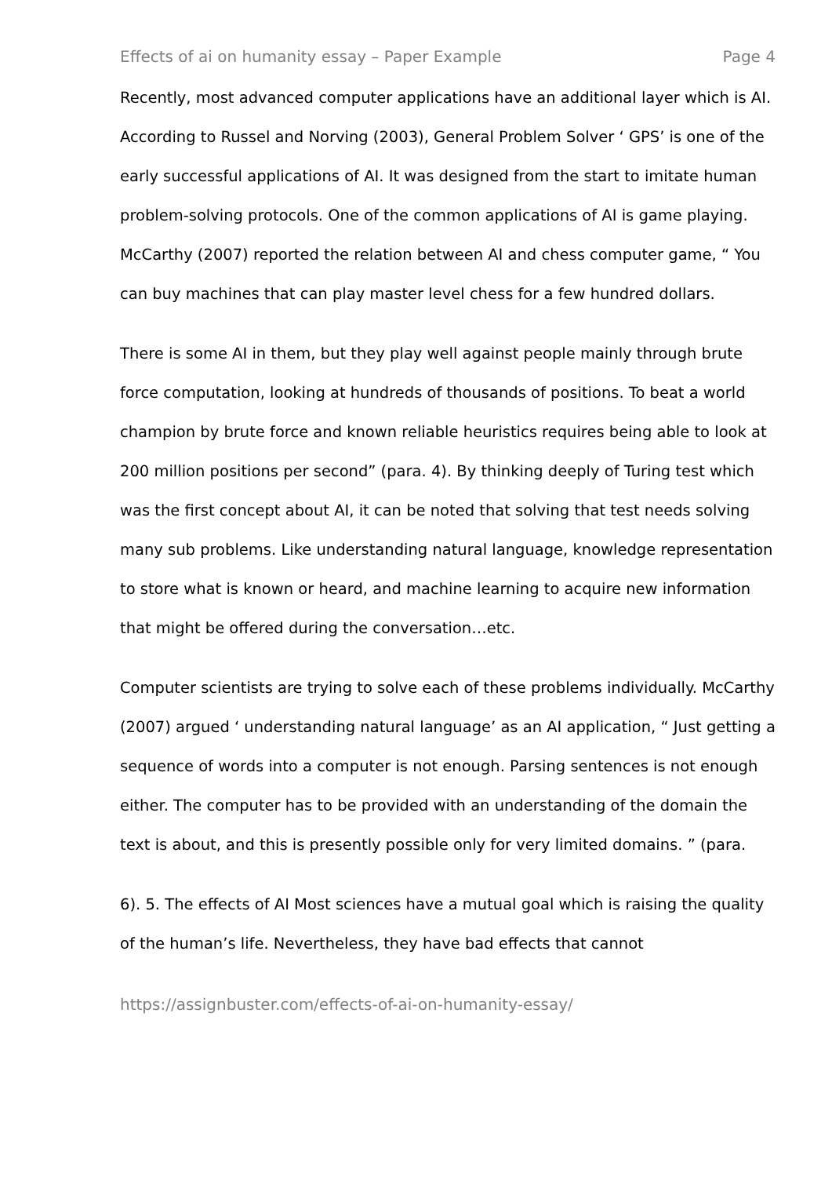Effects of ai on humanity essay – Paper Example Page 4
Recently, most advanced computer applications have an additional layer which is AI. According to Russel and Norving (2003), General Problem Solver ‘ GPS’ is one of the early successful applications of AI. It was designed from the start to imitate human problem-solving protocols. One of the common applications of AI is game playing. McCarthy (2007) reported the relation between AI and chess computer game, “ You can buy machines that can play master level chess for a few hundred dollars.
There is some AI in them, but they play well against people mainly through brute force computation, looking at hundreds of thousands of positions. To beat a world champion by brute force and known reliable heuristics requires being able to look at 200 million positions per second” (para. 4). By thinking deeply of Turing test which was the first concept about AI, it can be noted that solving that test needs solving many sub problems. Like understanding natural language, knowledge representation to store what is known or heard, and machine learning to acquire new information that might be offered during the conversation…etc.
Computer scientists are trying to solve each of these problems individually. McCarthy (2007) argued ‘ understanding natural language’ as an AI application, “ Just getting a sequence of words into a computer is not enough. Parsing sentences is not enough either. The computer has to be provided with an understanding of the domain the text is about, and this is presently possible only for very limited domains. ” (para.
6). 5. The effects of AI Most sciences have a mutual goal which is raising the quality of the human’s life. Nevertheless, they have bad effects that cannot
https://assignbuster.com/effects-of-ai-on-humanity-essay/